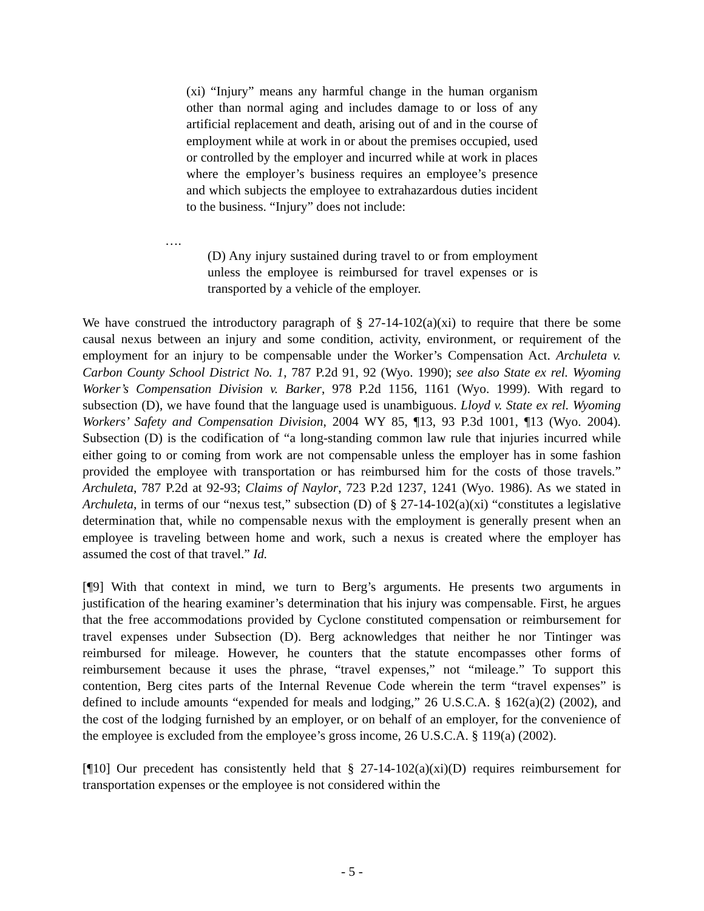(xi) “Injury” means any harmful change in the human organism other than normal aging and includes damage to or loss of any artificial replacement and death, arising out of and in the course of employment while at work in or about the premises occupied, used or controlled by the employer and incurred while at work in places where the employer’s business requires an employee’s presence and which subjects the employee to extrahazardous duties incident to the business. “Injury” does not include:
….
(D) Any injury sustained during travel to or from employment unless the employee is reimbursed for travel expenses or is transported by a vehicle of the employer.
We have construed the introductory paragraph of § 27-14-102(a)(xi) to require that there be some causal nexus between an injury and some condition, activity, environment, or requirement of the employment for an injury to be compensable under the Worker’s Compensation Act. Archuleta v. Carbon County School District No. 1, 787 P.2d 91, 92 (Wyo. 1990); see also State ex rel. Wyoming Worker’s Compensation Division v. Barker, 978 P.2d 1156, 1161 (Wyo. 1999). With regard to subsection (D), we have found that the language used is unambiguous. Lloyd v. State ex rel. Wyoming Workers’ Safety and Compensation Division, 2004 WY 85, ¶13, 93 P.3d 1001, ¶13 (Wyo. 2004). Subsection (D) is the codification of “a long-standing common law rule that injuries incurred while either going to or coming from work are not compensable unless the employer has in some fashion provided the employee with transportation or has reimbursed him for the costs of those travels.” Archuleta, 787 P.2d at 92-93; Claims of Naylor, 723 P.2d 1237, 1241 (Wyo. 1986). As we stated in Archuleta, in terms of our “nexus test,” subsection (D) of § 27-14-102(a)(xi) “constitutes a legislative determination that, while no compensable nexus with the employment is generally present when an employee is traveling between home and work, such a nexus is created where the employer has assumed the cost of that travel.” Id.
[¶9] With that context in mind, we turn to Berg’s arguments. He presents two arguments in justification of the hearing examiner’s determination that his injury was compensable. First, he argues that the free accommodations provided by Cyclone constituted compensation or reimbursement for travel expenses under Subsection (D). Berg acknowledges that neither he nor Tintinger was reimbursed for mileage. However, he counters that the statute encompasses other forms of reimbursement because it uses the phrase, “travel expenses,” not “mileage.” To support this contention, Berg cites parts of the Internal Revenue Code wherein the term “travel expenses” is defined to include amounts “expended for meals and lodging,” 26 U.S.C.A. § 162(a)(2) (2002), and the cost of the lodging furnished by an employer, or on behalf of an employer, for the convenience of the employee is excluded from the employee’s gross income, 26 U.S.C.A. § 119(a) (2002).
[¶10] Our precedent has consistently held that § 27-14-102(a)(xi)(D) requires reimbursement for transportation expenses or the employee is not considered within the
- 5 -